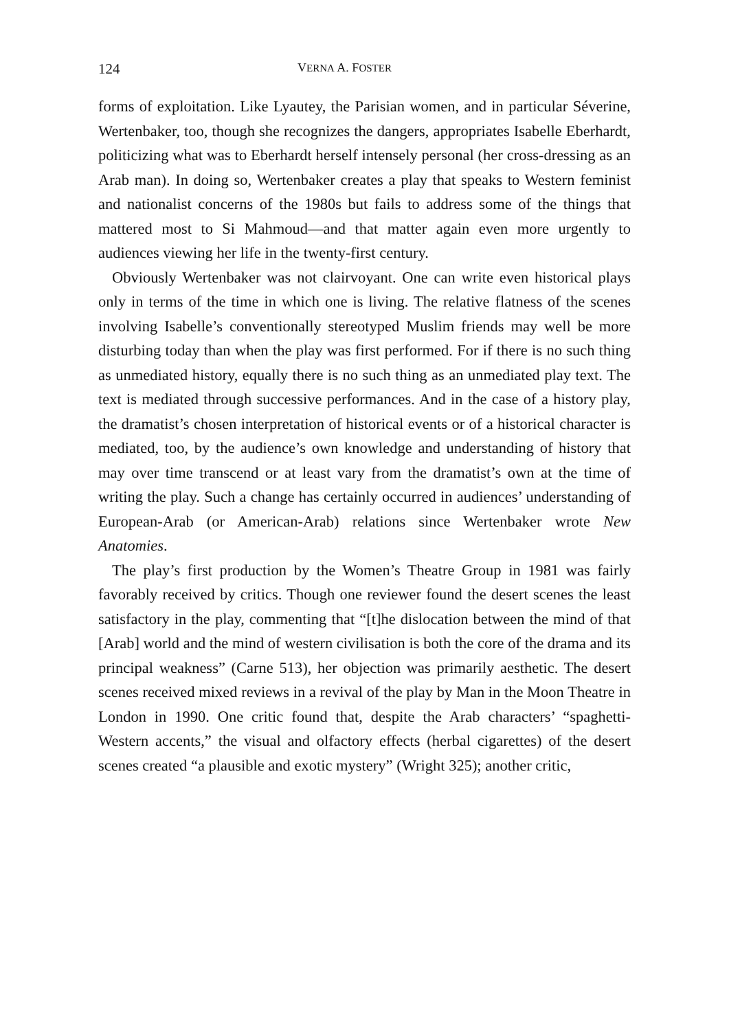124 VERNA A. FOSTER
forms of exploitation. Like Lyautey, the Parisian women, and in particular Séverine, Wertenbaker, too, though she recognizes the dangers, appropriates Isabelle Eberhardt, politicizing what was to Eberhardt herself intensely personal (her cross-dressing as an Arab man). In doing so, Wertenbaker creates a play that speaks to Western feminist and nationalist concerns of the 1980s but fails to address some of the things that mattered most to Si Mahmoud—and that matter again even more urgently to audiences viewing her life in the twenty-first century.
Obviously Wertenbaker was not clairvoyant. One can write even historical plays only in terms of the time in which one is living. The relative flatness of the scenes involving Isabelle’s conventionally stereotyped Muslim friends may well be more disturbing today than when the play was first performed. For if there is no such thing as unmediated history, equally there is no such thing as an unmediated play text. The text is mediated through successive performances. And in the case of a history play, the dramatist’s chosen interpretation of historical events or of a historical character is mediated, too, by the audience’s own knowledge and understanding of history that may over time transcend or at least vary from the dramatist’s own at the time of writing the play. Such a change has certainly occurred in audiences’ understanding of European-Arab (or American-Arab) relations since Wertenbaker wrote New Anatomies.
The play’s first production by the Women’s Theatre Group in 1981 was fairly favorably received by critics. Though one reviewer found the desert scenes the least satisfactory in the play, commenting that “[t]he dislocation between the mind of that [Arab] world and the mind of western civilisation is both the core of the drama and its principal weakness” (Carne 513), her objection was primarily aesthetic. The desert scenes received mixed reviews in a revival of the play by Man in the Moon Theatre in London in 1990. One critic found that, despite the Arab characters’ “spaghetti-Western accents,” the visual and olfactory effects (herbal cigarettes) of the desert scenes created “a plausible and exotic mystery” (Wright 325); another critic,